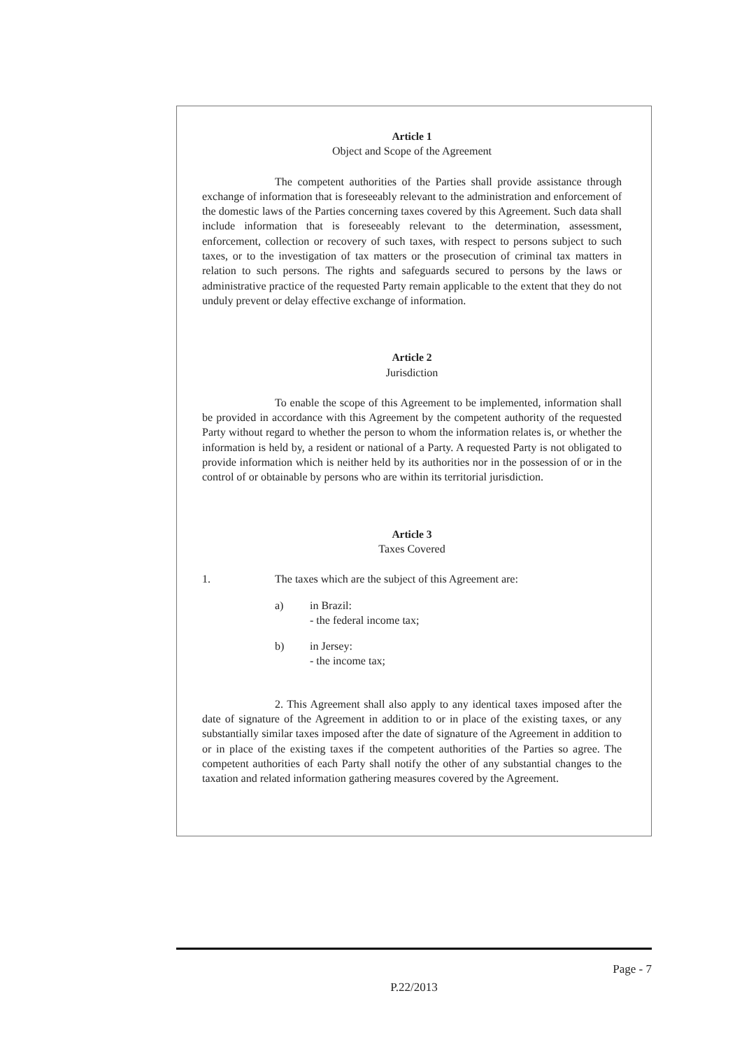Article 1
Object and Scope of the Agreement
The competent authorities of the Parties shall provide assistance through exchange of information that is foreseeably relevant to the administration and enforcement of the domestic laws of the Parties concerning taxes covered by this Agreement. Such data shall include information that is foreseeably relevant to the determination, assessment, enforcement, collection or recovery of such taxes, with respect to persons subject to such taxes, or to the investigation of tax matters or the prosecution of criminal tax matters in relation to such persons. The rights and safeguards secured to persons by the laws or administrative practice of the requested Party remain applicable to the extent that they do not unduly prevent or delay effective exchange of information.
Article 2
Jurisdiction
To enable the scope of this Agreement to be implemented, information shall be provided in accordance with this Agreement by the competent authority of the requested Party without regard to whether the person to whom the information relates is, or whether the information is held by, a resident or national of a Party. A requested Party is not obligated to provide information which is neither held by its authorities nor in the possession of or in the control of or obtainable by persons who are within its territorial jurisdiction.
Article 3
Taxes Covered
1. The taxes which are the subject of this Agreement are:
a) in Brazil:
- the federal income tax;
b) in Jersey:
- the income tax;
2. This Agreement shall also apply to any identical taxes imposed after the date of signature of the Agreement in addition to or in place of the existing taxes, or any substantially similar taxes imposed after the date of signature of the Agreement in addition to or in place of the existing taxes if the competent authorities of the Parties so agree. The competent authorities of each Party shall notify the other of any substantial changes to the taxation and related information gathering measures covered by the Agreement.
Page - 7
P.22/2013